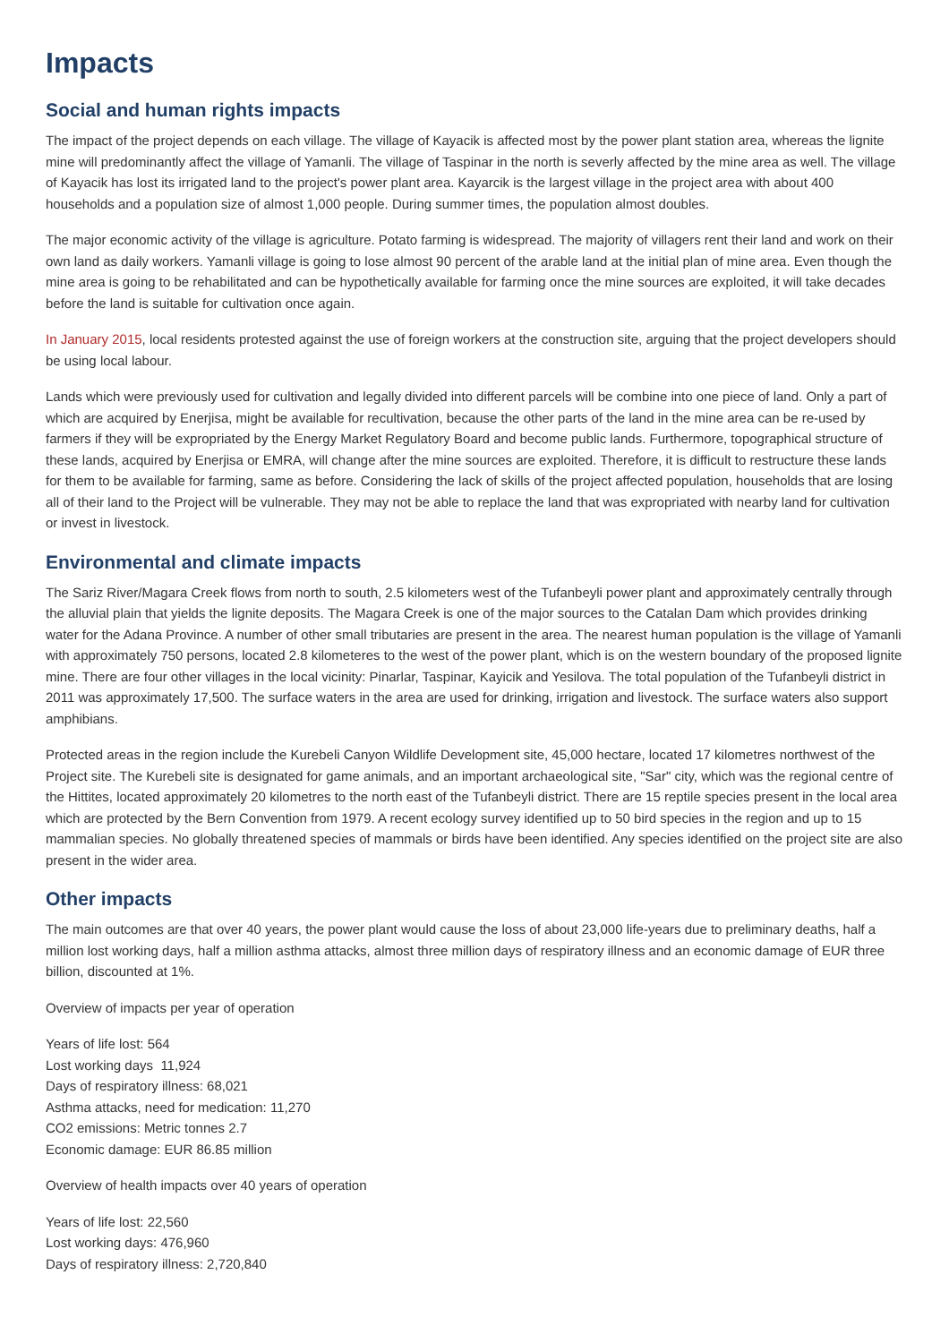Impacts
Social and human rights impacts
The impact of the project depends on each village. The village of Kayacik is affected most by the power plant station area, whereas the lignite mine will predominantly affect the village of Yamanli. The village of Taspinar in the north is severly affected by the mine area as well. The village of Kayacik has lost its irrigated land to the project's power plant area. Kayarcik is the largest village in the project area with about 400 households and a population size of almost 1,000 people. During summer times, the population almost doubles.
The major economic activity of the village is agriculture. Potato farming is widespread. The majority of villagers rent their land and work on their own land as daily workers. Yamanli village is going to lose almost 90 percent of the arable land at the initial plan of mine area. Even though the mine area is going to be rehabilitated and can be hypothetically available for farming once the mine sources are exploited, it will take decades before the land is suitable for cultivation once again.
In January 2015, local residents protested against the use of foreign workers at the construction site, arguing that the project developers should be using local labour.
Lands which were previously used for cultivation and legally divided into different parcels will be combine into one piece of land. Only a part of which are acquired by Enerjisa, might be available for recultivation, because the other parts of the land in the mine area can be re-used by farmers if they will be expropriated by the Energy Market Regulatory Board and become public lands. Furthermore, topographical structure of these lands, acquired by Enerjisa or EMRA, will change after the mine sources are exploited. Therefore, it is difficult to restructure these lands for them to be available for farming, same as before. Considering the lack of skills of the project affected population, households that are losing all of their land to the Project will be vulnerable. They may not be able to replace the land that was expropriated with nearby land for cultivation or invest in livestock.
Environmental and climate impacts
The Sariz River/Magara Creek flows from north to south, 2.5 kilometers west of the Tufanbeyli power plant and approximately centrally through the alluvial plain that yields the lignite deposits. The Magara Creek is one of the major sources to the Catalan Dam which provides drinking water for the Adana Province. A number of other small tributaries are present in the area. The nearest human population is the village of Yamanli with approximately 750 persons, located 2.8 kilometeres to the west of the power plant, which is on the western boundary of the proposed lignite mine. There are four other villages in the local vicinity: Pinarlar, Taspinar, Kayicik and Yesilova. The total population of the Tufanbeyli district in 2011 was approximately 17,500. The surface waters in the area are used for drinking, irrigation and livestock. The surface waters also support amphibians.
Protected areas in the region include the Kurebeli Canyon Wildlife Development site, 45,000 hectare, located 17 kilometres northwest of the Project site. The Kurebeli site is designated for game animals, and an important archaeological site, "Sar" city, which was the regional centre of the Hittites, located approximately 20 kilometres to the north east of the Tufanbeyli district. There are 15 reptile species present in the local area which are protected by the Bern Convention from 1979. A recent ecology survey identified up to 50 bird species in the region and up to 15 mammalian species. No globally threatened species of mammals or birds have been identified. Any species identified on the project site are also present in the wider area.
Other impacts
The main outcomes are that over 40 years, the power plant would cause the loss of about 23,000 life-years due to preliminary deaths, half a million lost working days, half a million asthma attacks, almost three million days of respiratory illness and an economic damage of EUR three billion, discounted at 1%.
Overview of impacts per year of operation
Years of life lost: 564
Lost working days 11,924
Days of respiratory illness: 68,021
Asthma attacks, need for medication: 11,270
CO2 emissions: Metric tonnes 2.7
Economic damage: EUR 86.85 million
Overview of health impacts over 40 years of operation
Years of life lost: 22,560
Lost working days: 476,960
Days of respiratory illness: 2,720,840